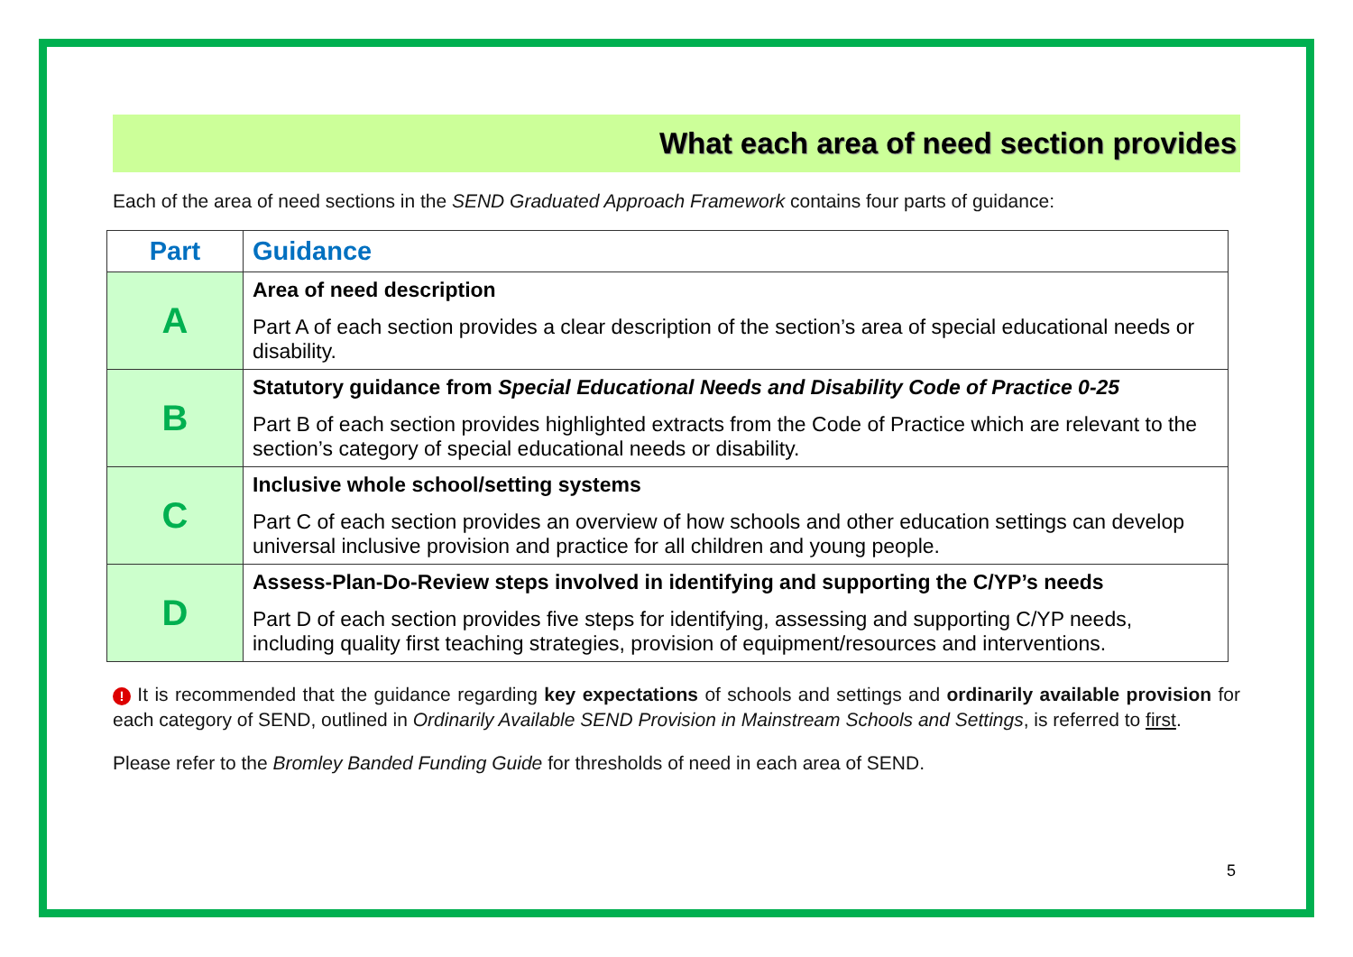What each area of need section provides
Each of the area of need sections in the SEND Graduated Approach Framework contains four parts of guidance:
| Part | Guidance |
| --- | --- |
| A | Area of need description Part A of each section provides a clear description of the section’s area of special educational needs or disability. |
| B | Statutory guidance from Special Educational Needs and Disability Code of Practice 0-25 Part B of each section provides highlighted extracts from the Code of Practice which are relevant to the section’s category of special educational needs or disability. |
| C | Inclusive whole school/setting systems Part C of each section provides an overview of how schools and other education settings can develop universal inclusive provision and practice for all children and young people. |
| D | Assess-Plan-Do-Review steps involved in identifying and supporting the C/YP’s needs Part D of each section provides five steps for identifying, assessing and supporting C/YP needs, including quality first teaching strategies, provision of equipment/resources and interventions. |
! It is recommended that the guidance regarding key expectations of schools and settings and ordinarily available provision for each category of SEND, outlined in Ordinarily Available SEND Provision in Mainstream Schools and Settings, is referred to first.
Please refer to the Bromley Banded Funding Guide for thresholds of need in each area of SEND.
5